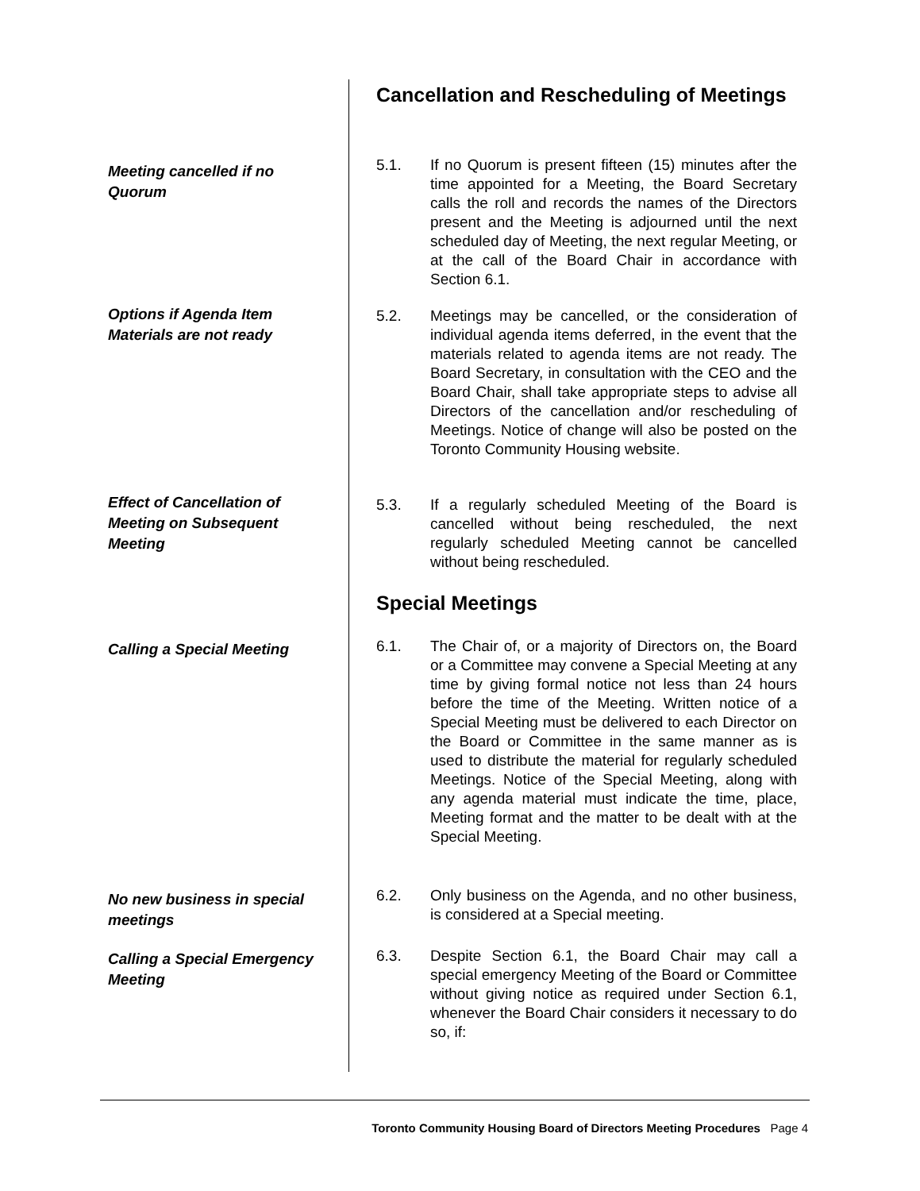Cancellation and Rescheduling of Meetings
Meeting cancelled if no Quorum
5.1. If no Quorum is present fifteen (15) minutes after the time appointed for a Meeting, the Board Secretary calls the roll and records the names of the Directors present and the Meeting is adjourned until the next scheduled day of Meeting, the next regular Meeting, or at the call of the Board Chair in accordance with Section 6.1.
Options if Agenda Item Materials are not ready
5.2. Meetings may be cancelled, or the consideration of individual agenda items deferred, in the event that the materials related to agenda items are not ready. The Board Secretary, in consultation with the CEO and the Board Chair, shall take appropriate steps to advise all Directors of the cancellation and/or rescheduling of Meetings. Notice of change will also be posted on the Toronto Community Housing website.
Effect of Cancellation of Meeting on Subsequent Meeting
5.3. If a regularly scheduled Meeting of the Board is cancelled without being rescheduled, the next regularly scheduled Meeting cannot be cancelled without being rescheduled.
Special Meetings
Calling a Special Meeting
6.1. The Chair of, or a majority of Directors on, the Board or a Committee may convene a Special Meeting at any time by giving formal notice not less than 24 hours before the time of the Meeting. Written notice of a Special Meeting must be delivered to each Director on the Board or Committee in the same manner as is used to distribute the material for regularly scheduled Meetings. Notice of the Special Meeting, along with any agenda material must indicate the time, place, Meeting format and the matter to be dealt with at the Special Meeting.
No new business in special meetings
6.2. Only business on the Agenda, and no other business, is considered at a Special meeting.
Calling a Special Emergency Meeting
6.3. Despite Section 6.1, the Board Chair may call a special emergency Meeting of the Board or Committee without giving notice as required under Section 6.1, whenever the Board Chair considers it necessary to do so, if:
Toronto Community Housing Board of Directors Meeting Procedures Page 4